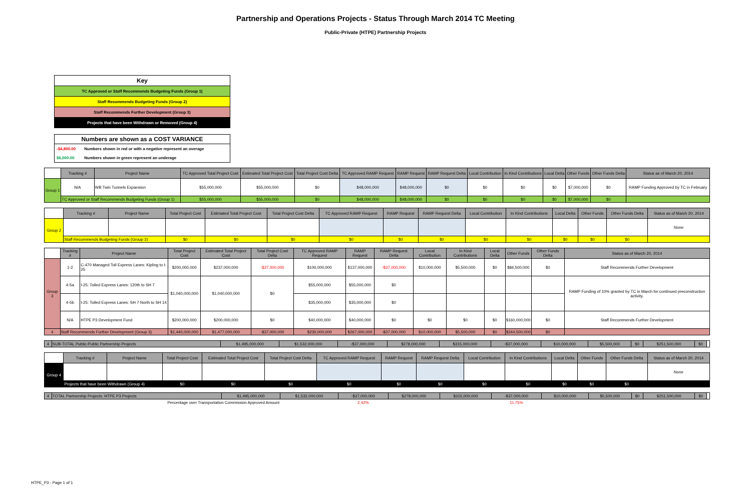Partnership and Operations Projects - Status Through March 2014 TC Meeting
Public-Private (HTPE) Partnership Projects
| Key |
| TC Approved or Staff Recommends Budgeting Funds (Group 1) |
| Staff Recommends Budgeting Funds (Group 2) |
| Staff Recommends Further Development (Group 3) |
| Projects that have been Withdrawn or Removed (Group 4) |
| Numbers are shown as a COST VARIANCE | |
| -$4,800.00 | Numbers shown in red or with a negative represent an overage |
| $6,000.00 | Numbers shown in green represent an underage |
| | Tracking # | Project Name | TC Approved Total Project Cost | Estimated Total Project Cost | Total Project Cost Delta | TC Approved RAMP Request | RAMP Request | RAMP Request Delta | Local Contribution | In Kind Contributions | Local Delta | Other Funds | Other Funds Delta | Status as of March 20, 2014 |
| Group 1 | N/A | WB Twin Tunnels Expansion | $55,000,000 | $55,000,000 | $0 | $48,000,000 | $48,000,000 | $0 | $0 | $0 | $0 | $7,000,000 | $0 | RAMP Funding Approved by TC in February |
| | TC Approved or Staff Recommends Budgeting Funds (Group 1) | | $55,000,000 | $55,000,000 | $0 | $48,000,000 | $48,000,000 | $0 | $0 | $0 | $0 | $7,000,000 | $0 | |
| | Tracking # | Project Name | Total Project Cost | Estimated Total Project Cost | Total Project Cost Delta | TC Approved RAMP Request | RAMP Request | RAMP Request Delta | Local Contribution | In Kind Contributions | Local Delta | Other Funds | Other Funds Delta | Status as of March 20, 2014 |
| Group 2 | | | | | | | | | | | | | | None |
| | Staff Recommends Budgeting Funds (Group 2) | | $0 | $0 | $0 | $0 | $0 | $0 | $0 | $0 | $0 | $0 | $0 | |
| | Tracking # | Project Name | Total Project Cost | Estimated Total Project Cost | Total Project Cost Delta | TC Approved RAMP Request | RAMP Request | RAMP Request Delta | Local Contribution | In Kind Contributions | Local Delta | Other Funds | Other Funds Delta | Status as of March 20, 2014 |
| Group 3 | 1-2 | C-470 Managed Toll Express Lanes: Kipling to I-25 | $200,000,000 | $237,000,000 | -$37,000,000 | $100,000,000 | $137,000,000 | -$37,000,000 | $10,000,000 | $5,500,000 | $0 | $84,500,000 | $0 | Staff Recommends Further Development |
| | 4-5a | I-25: Tolled Express Lanes: 120th to SH 7 | $1,040,000,000 | $1,040,000,000 | $0 | $55,000,000 | $55,000,000 | $0 | | | | | | RAMP Funding of 10% granted by TC in March for continued preconstruction activity. |
| | 4-5b | I-25: Tolled Express Lanes: SH 7 North to SH 14 | | | | $35,000,000 | $35,000,000 | $0 | | | | | | |
| | N/A | HTPE P3 Development Fund | $200,000,000 | $200,000,000 | $0 | $40,000,000 | $40,000,000 | $0 | $0 | $0 | $0 | $160,000,000 | $0 | Staff Recommends Further Development |
| 4 | Staff Recommends Further Development (Group 3) | | $1,440,000,000 | $1,477,000,000 | -$37,000,000 | $230,000,000 | $267,000,000 | -$37,000,000 | $10,000,000 | $5,500,000 | $0 | $244,500,000 | $0 | |
| 4 | SUB-TOTAL Public-Public Partnership Projects | $1,495,000,000 | $1,532,000,000 | -$37,000,000 | $278,000,000 | $315,000,000 | -$37,000,000 | $10,000,000 | $5,500,000 | $0 | $251,500,000 | $0 | |
| | Tracking # | Project Name | Total Project Cost | Estimated Total Project Cost | Total Project Cost Delta | TC Approved RAMP Request | RAMP Request | RAMP Request Delta | Local Contribution | In Kind Contributions | Local Delta | Other Funds | Other Funds Delta | Status as of March 20, 2014 |
| Group 4 | | | | | | | | | | | | | | None |
| | Projects that have been Withdrawn (Group 4) | | $0 | $0 | $0 | $0 | $0 | $0 | $0 | $0 | $0 | $0 | $0 | |
| 4 | TOTAL Partnership Projects: HTPE P3 Projects | $1,495,000,000 | $1,532,000,000 | -$37,000,000 | $278,000,000 | $315,000,000 | -$37,000,000 | $10,000,000 | $5,500,000 | $0 | $251,500,000 | $0 | |
| | Percentage over Transportation Commission Approved Amount | | | 2.42% | | | 11.75% | | | | | | |
HTPE_P3 - Page 1 of 1